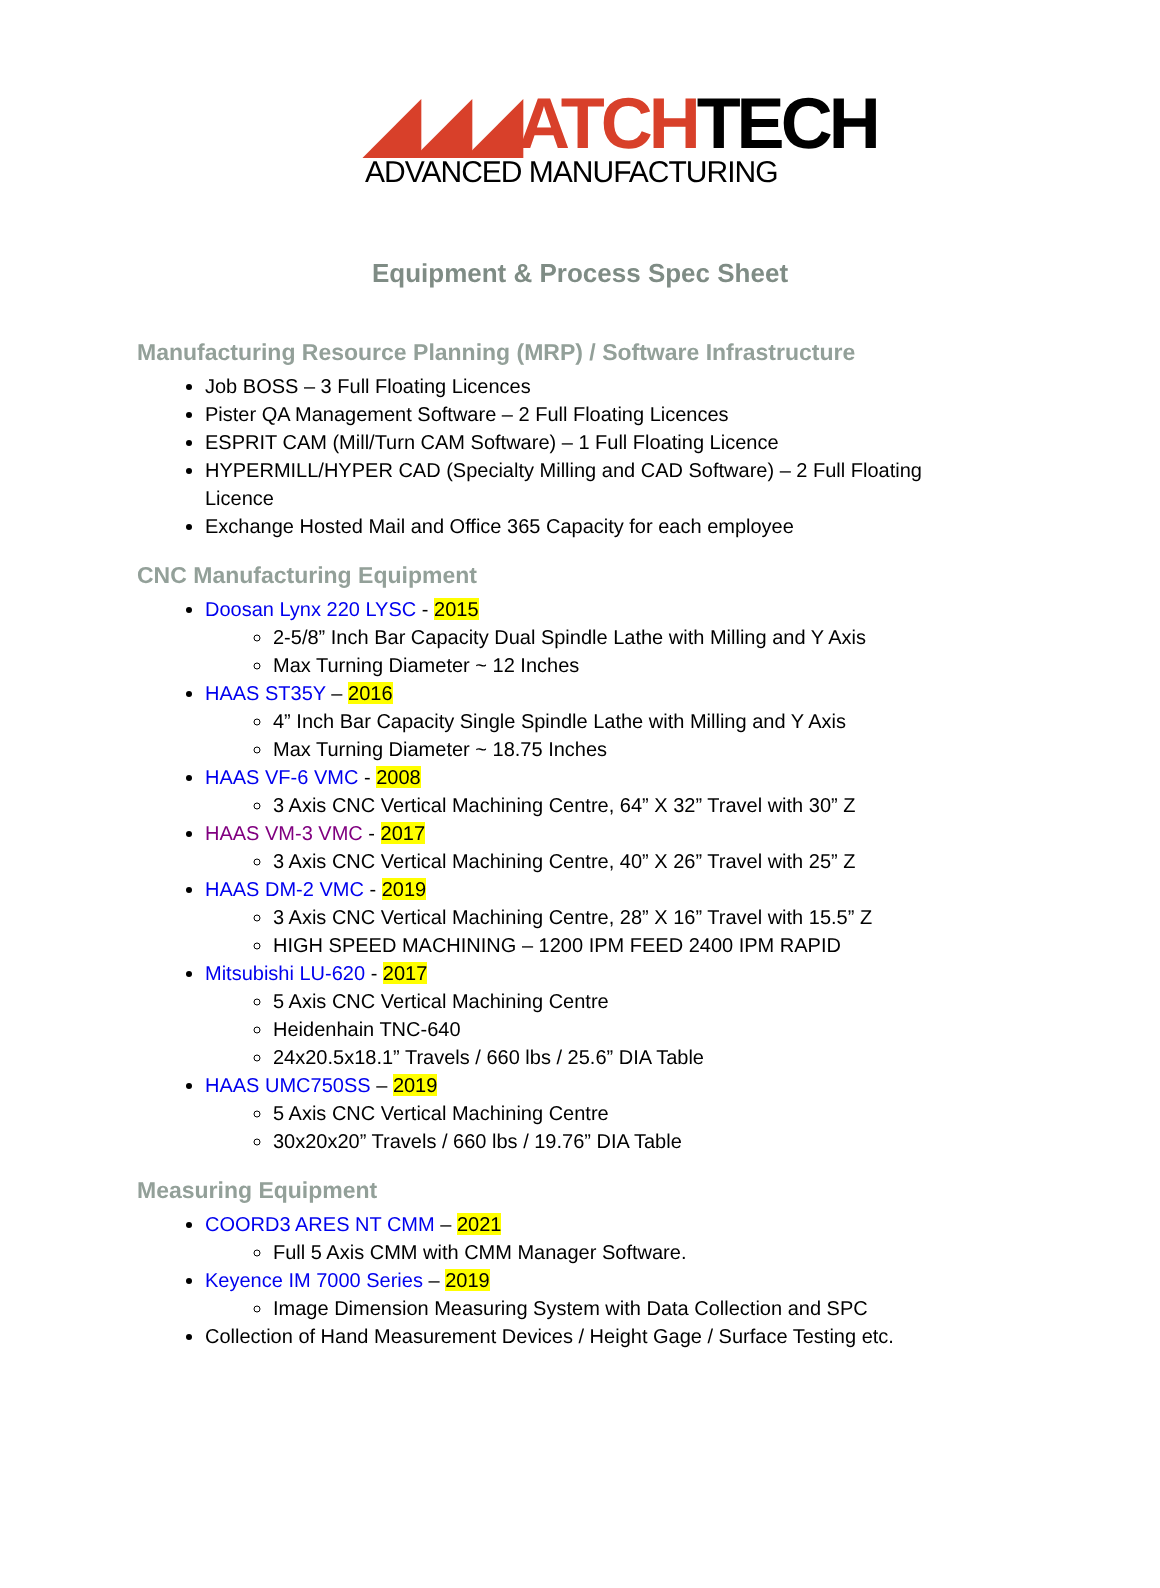◢◢◢ATCHTECH
ADVANCED MANUFACTURING
Equipment & Process Spec Sheet
Manufacturing Resource Planning (MRP) / Software Infrastructure
Job BOSS – 3 Full Floating Licences
Pister QA Management Software – 2 Full Floating Licences
ESPRIT CAM (Mill/Turn CAM Software) – 1 Full Floating Licence
HYPERMILL/HYPER CAD (Specialty Milling and CAD Software) – 2 Full Floating Licence
Exchange Hosted Mail and Office 365 Capacity for each employee
CNC Manufacturing Equipment
Doosan Lynx 220 LYSC - 2015
2-5/8” Inch Bar Capacity Dual Spindle Lathe with Milling and Y Axis
Max Turning Diameter ~ 12 Inches
HAAS ST35Y – 2016
4” Inch Bar Capacity Single Spindle Lathe with Milling and Y Axis
Max Turning Diameter ~ 18.75 Inches
HAAS VF-6 VMC - 2008
3 Axis CNC Vertical Machining Centre, 64” X 32” Travel with 30” Z
HAAS VM-3 VMC - 2017
3 Axis CNC Vertical Machining Centre, 40” X 26” Travel with 25” Z
HAAS DM-2 VMC - 2019
3 Axis CNC Vertical Machining Centre, 28” X 16” Travel with 15.5” Z
HIGH SPEED MACHINING – 1200 IPM FEED 2400 IPM RAPID
Mitsubishi LU-620 - 2017
5 Axis CNC Vertical Machining Centre
Heidenhain TNC-640
24x20.5x18.1” Travels / 660 lbs / 25.6” DIA Table
HAAS UMC750SS – 2019
5 Axis CNC Vertical Machining Centre
30x20x20” Travels / 660 lbs / 19.76” DIA Table
Measuring Equipment
COORD3 ARES NT CMM – 2021
Full 5 Axis CMM with CMM Manager Software.
Keyence IM 7000 Series – 2019
Image Dimension Measuring System with Data Collection and SPC
Collection of Hand Measurement Devices / Height Gage / Surface Testing etc.